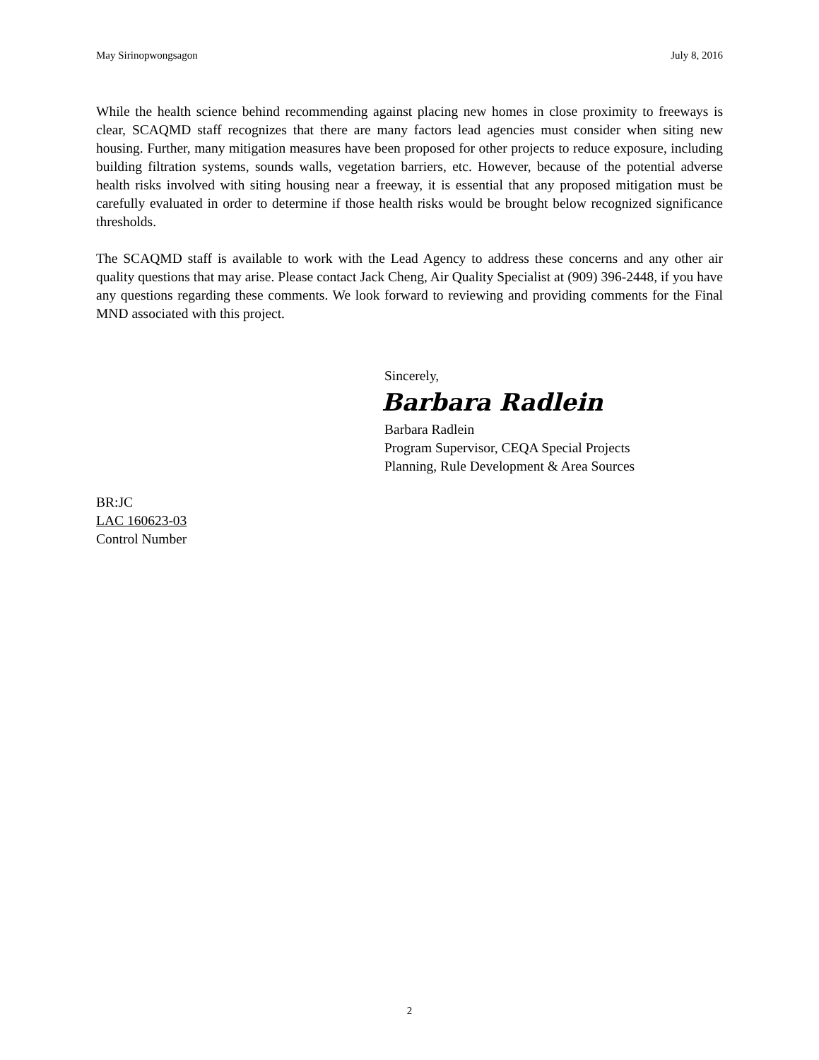May Sirinopwongsagon July 8, 2016
While the health science behind recommending against placing new homes in close proximity to freeways is clear, SCAQMD staff recognizes that there are many factors lead agencies must consider when siting new housing. Further, many mitigation measures have been proposed for other projects to reduce exposure, including building filtration systems, sounds walls, vegetation barriers, etc. However, because of the potential adverse health risks involved with siting housing near a freeway, it is essential that any proposed mitigation must be carefully evaluated in order to determine if those health risks would be brought below recognized significance thresholds.
The SCAQMD staff is available to work with the Lead Agency to address these concerns and any other air quality questions that may arise. Please contact Jack Cheng, Air Quality Specialist at (909) 396-2448, if you have any questions regarding these comments. We look forward to reviewing and providing comments for the Final MND associated with this project.
Sincerely,
Barbara Radlein
Barbara Radlein
Program Supervisor, CEQA Special Projects
Planning, Rule Development & Area Sources
BR:JC
LAC 160623-03
Control Number
2